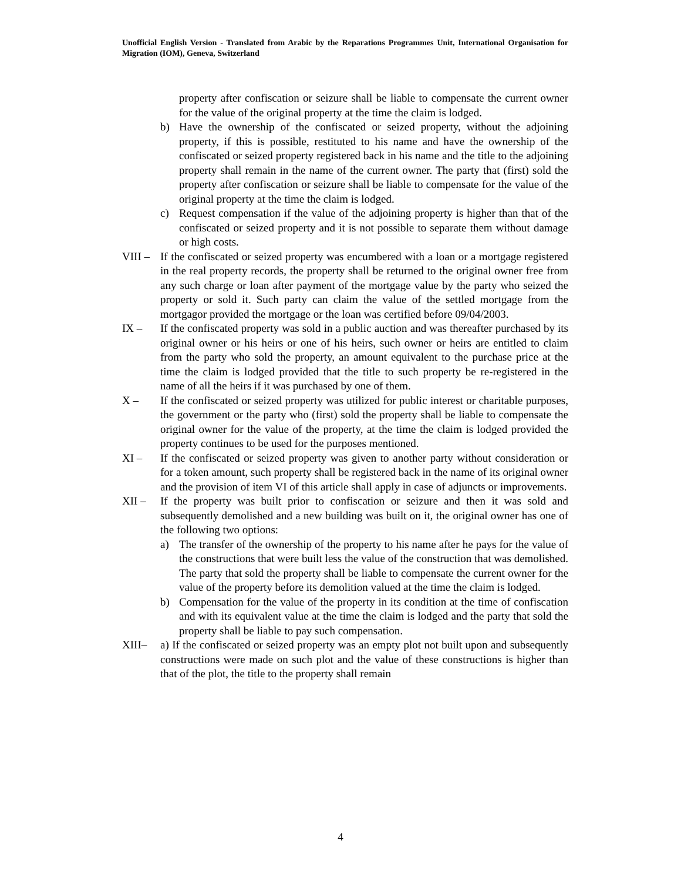Unofficial English Version - Translated from Arabic by the Reparations Programmes Unit, International Organisation for Migration (IOM), Geneva, Switzerland
property after confiscation or seizure shall be liable to compensate the current owner for the value of the original property at the time the claim is lodged.
b) Have the ownership of the confiscated or seized property, without the adjoining property, if this is possible, restituted to his name and have the ownership of the confiscated or seized property registered back in his name and the title to the adjoining property shall remain in the name of the current owner. The party that (first) sold the property after confiscation or seizure shall be liable to compensate for the value of the original property at the time the claim is lodged.
c) Request compensation if the value of the adjoining property is higher than that of the confiscated or seized property and it is not possible to separate them without damage or high costs.
VIII – If the confiscated or seized property was encumbered with a loan or a mortgage registered in the real property records, the property shall be returned to the original owner free from any such charge or loan after payment of the mortgage value by the party who seized the property or sold it. Such party can claim the value of the settled mortgage from the mortgagor provided the mortgage or the loan was certified before 09/04/2003.
IX – If the confiscated property was sold in a public auction and was thereafter purchased by its original owner or his heirs or one of his heirs, such owner or heirs are entitled to claim from the party who sold the property, an amount equivalent to the purchase price at the time the claim is lodged provided that the title to such property be re-registered in the name of all the heirs if it was purchased by one of them.
X – If the confiscated or seized property was utilized for public interest or charitable purposes, the government or the party who (first) sold the property shall be liable to compensate the original owner for the value of the property, at the time the claim is lodged provided the property continues to be used for the purposes mentioned.
XI – If the confiscated or seized property was given to another party without consideration or for a token amount, such property shall be registered back in the name of its original owner and the provision of item VI of this article shall apply in case of adjuncts or improvements.
XII – If the property was built prior to confiscation or seizure and then it was sold and subsequently demolished and a new building was built on it, the original owner has one of the following two options:
a) The transfer of the ownership of the property to his name after he pays for the value of the constructions that were built less the value of the construction that was demolished. The party that sold the property shall be liable to compensate the current owner for the value of the property before its demolition valued at the time the claim is lodged.
b) Compensation for the value of the property in its condition at the time of confiscation and with its equivalent value at the time the claim is lodged and the party that sold the property shall be liable to pay such compensation.
XIII– a) If the confiscated or seized property was an empty plot not built upon and subsequently constructions were made on such plot and the value of these constructions is higher than that of the plot, the title to the property shall remain
4